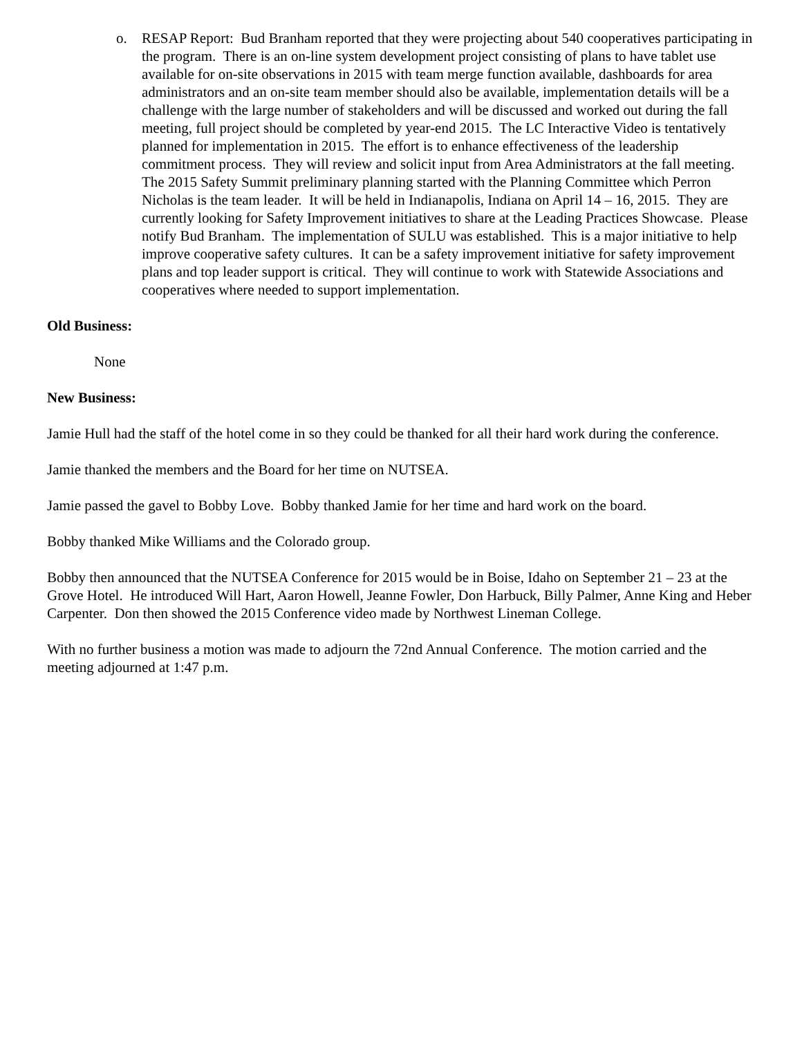o. RESAP Report: Bud Branham reported that they were projecting about 540 cooperatives participating in the program. There is an on-line system development project consisting of plans to have tablet use available for on-site observations in 2015 with team merge function available, dashboards for area administrators and an on-site team member should also be available, implementation details will be a challenge with the large number of stakeholders and will be discussed and worked out during the fall meeting, full project should be completed by year-end 2015. The LC Interactive Video is tentatively planned for implementation in 2015. The effort is to enhance effectiveness of the leadership commitment process. They will review and solicit input from Area Administrators at the fall meeting. The 2015 Safety Summit preliminary planning started with the Planning Committee which Perron Nicholas is the team leader. It will be held in Indianapolis, Indiana on April 14 – 16, 2015. They are currently looking for Safety Improvement initiatives to share at the Leading Practices Showcase. Please notify Bud Branham. The implementation of SULU was established. This is a major initiative to help improve cooperative safety cultures. It can be a safety improvement initiative for safety improvement plans and top leader support is critical. They will continue to work with Statewide Associations and cooperatives where needed to support implementation.
Old Business:
None
New Business:
Jamie Hull had the staff of the hotel come in so they could be thanked for all their hard work during the conference.
Jamie thanked the members and the Board for her time on NUTSEA.
Jamie passed the gavel to Bobby Love. Bobby thanked Jamie for her time and hard work on the board.
Bobby thanked Mike Williams and the Colorado group.
Bobby then announced that the NUTSEA Conference for 2015 would be in Boise, Idaho on September 21 – 23 at the Grove Hotel. He introduced Will Hart, Aaron Howell, Jeanne Fowler, Don Harbuck, Billy Palmer, Anne King and Heber Carpenter. Don then showed the 2015 Conference video made by Northwest Lineman College.
With no further business a motion was made to adjourn the 72nd Annual Conference. The motion carried and the meeting adjourned at 1:47 p.m.